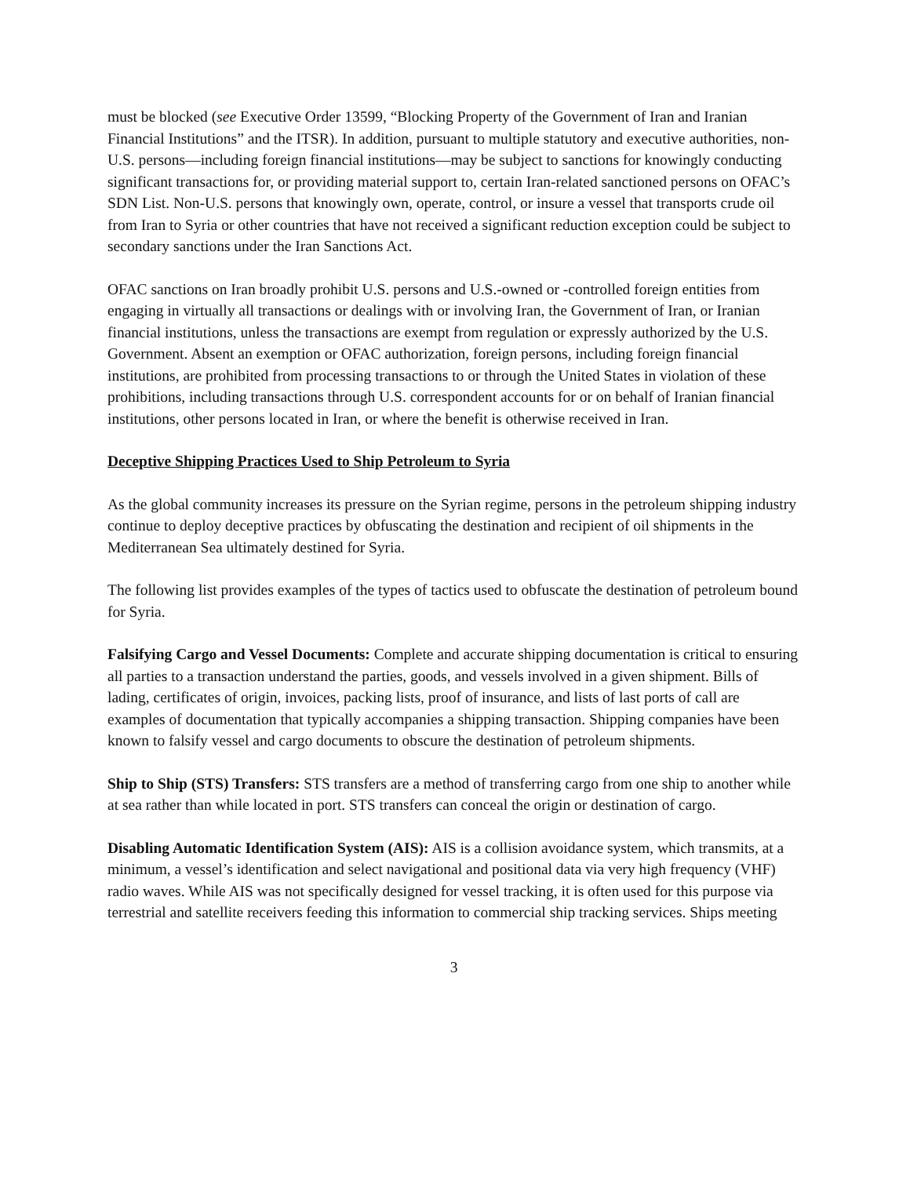must be blocked (see Executive Order 13599, “Blocking Property of the Government of Iran and Iranian Financial Institutions” and the ITSR). In addition, pursuant to multiple statutory and executive authorities, non-U.S. persons—including foreign financial institutions—may be subject to sanctions for knowingly conducting significant transactions for, or providing material support to, certain Iran-related sanctioned persons on OFAC’s SDN List. Non-U.S. persons that knowingly own, operate, control, or insure a vessel that transports crude oil from Iran to Syria or other countries that have not received a significant reduction exception could be subject to secondary sanctions under the Iran Sanctions Act.
OFAC sanctions on Iran broadly prohibit U.S. persons and U.S.-owned or -controlled foreign entities from engaging in virtually all transactions or dealings with or involving Iran, the Government of Iran, or Iranian financial institutions, unless the transactions are exempt from regulation or expressly authorized by the U.S. Government. Absent an exemption or OFAC authorization, foreign persons, including foreign financial institutions, are prohibited from processing transactions to or through the United States in violation of these prohibitions, including transactions through U.S. correspondent accounts for or on behalf of Iranian financial institutions, other persons located in Iran, or where the benefit is otherwise received in Iran.
Deceptive Shipping Practices Used to Ship Petroleum to Syria
As the global community increases its pressure on the Syrian regime, persons in the petroleum shipping industry continue to deploy deceptive practices by obfuscating the destination and recipient of oil shipments in the Mediterranean Sea ultimately destined for Syria.
The following list provides examples of the types of tactics used to obfuscate the destination of petroleum bound for Syria.
Falsifying Cargo and Vessel Documents: Complete and accurate shipping documentation is critical to ensuring all parties to a transaction understand the parties, goods, and vessels involved in a given shipment. Bills of lading, certificates of origin, invoices, packing lists, proof of insurance, and lists of last ports of call are examples of documentation that typically accompanies a shipping transaction. Shipping companies have been known to falsify vessel and cargo documents to obscure the destination of petroleum shipments.
Ship to Ship (STS) Transfers: STS transfers are a method of transferring cargo from one ship to another while at sea rather than while located in port. STS transfers can conceal the origin or destination of cargo.
Disabling Automatic Identification System (AIS): AIS is a collision avoidance system, which transmits, at a minimum, a vessel’s identification and select navigational and positional data via very high frequency (VHF) radio waves. While AIS was not specifically designed for vessel tracking, it is often used for this purpose via terrestrial and satellite receivers feeding this information to commercial ship tracking services. Ships meeting
3